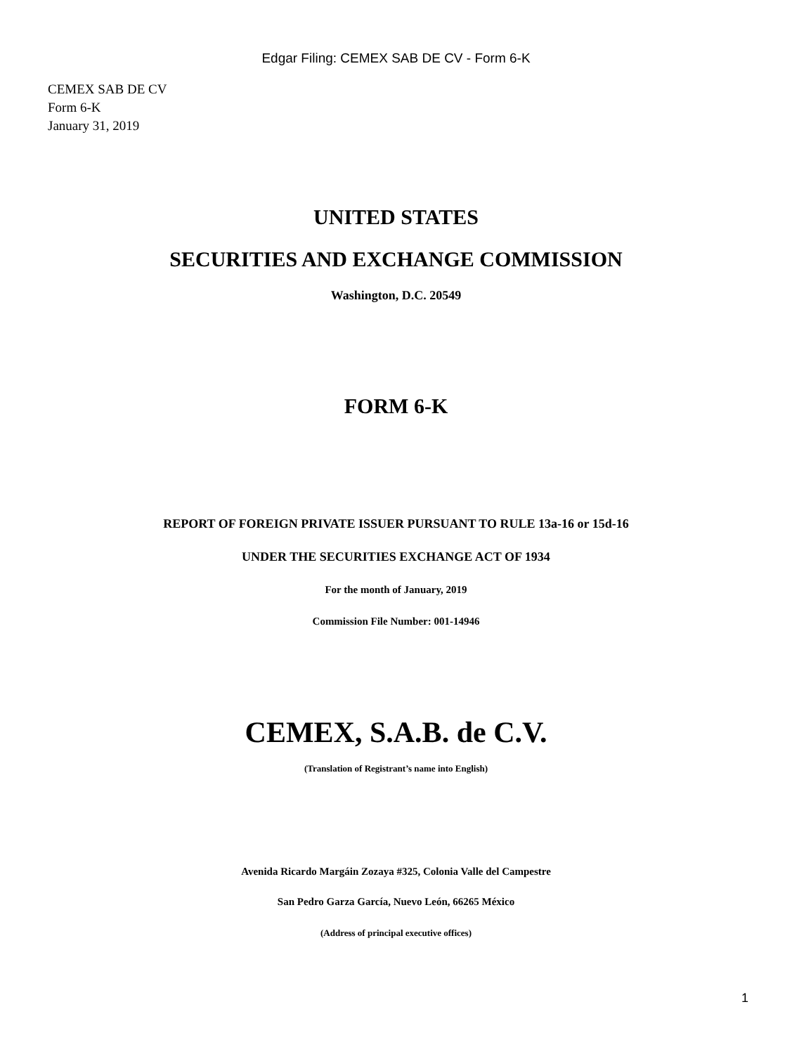Edgar Filing: CEMEX SAB DE CV - Form 6-K
CEMEX SAB DE CV
Form 6-K
January 31, 2019
UNITED STATES
SECURITIES AND EXCHANGE COMMISSION
Washington, D.C. 20549
FORM 6-K
REPORT OF FOREIGN PRIVATE ISSUER PURSUANT TO RULE 13a-16 or 15d-16
UNDER THE SECURITIES EXCHANGE ACT OF 1934
For the month of January, 2019
Commission File Number: 001-14946
CEMEX, S.A.B. de C.V.
(Translation of Registrant’s name into English)
Avenida Ricardo Margáin Zozaya #325, Colonia Valle del Campestre
San Pedro Garza García, Nuevo León, 66265 México
(Address of principal executive offices)
1